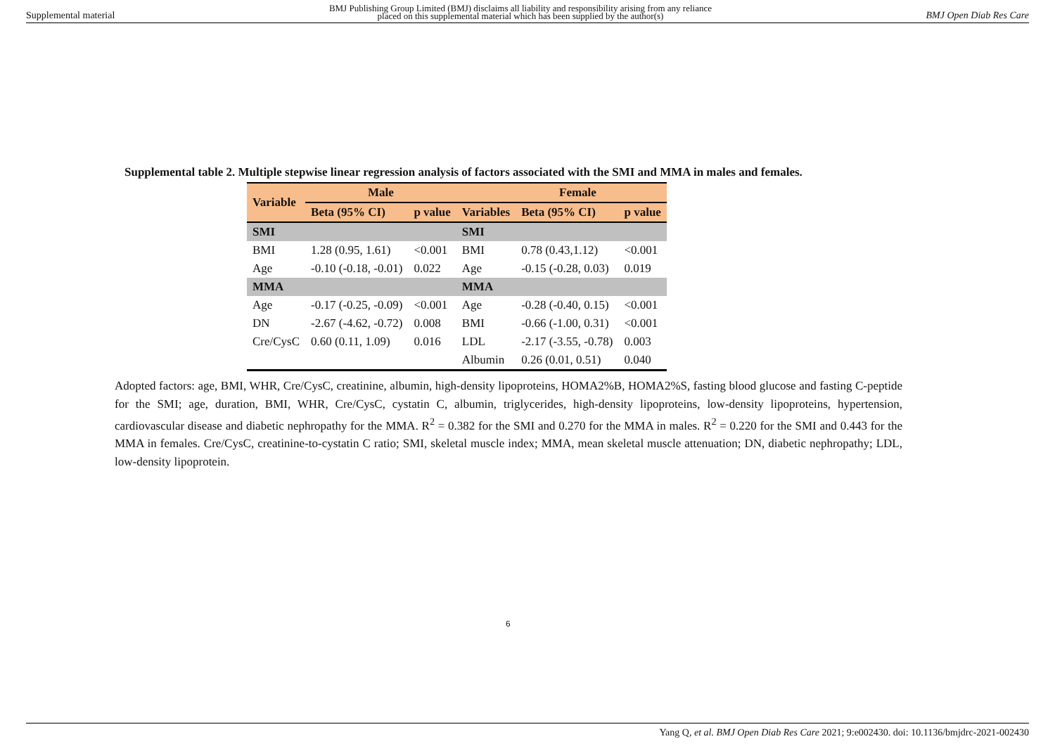Supplemental material BMJ Publishing Group Limited (BMJ) disclaims all liability and responsibility arising from any reliance
placed on this supplemental material which has been supplied by the author(s) BMJ Open Diab Res Care
Supplemental table 2. Multiple stepwise linear regression analysis of factors associated with the SMI and MMA in males and females.
| Variable | Male | | Female | | |
| --- | --- | --- | --- | --- | --- |
| | Beta (95% CI) | p value | Variables | Beta (95% CI) | p value |
| SMI | | | SMI | | |
| BMI | 1.28 (0.95, 1.61) | <0.001 | BMI | 0.78 (0.43,1.12) | <0.001 |
| Age | -0.10 (-0.18, -0.01) | 0.022 | Age | -0.15 (-0.28, 0.03) | 0.019 |
| MMA | | | MMA | | |
| Age | -0.17 (-0.25, -0.09) | <0.001 | Age | -0.28 (-0.40, 0.15) | <0.001 |
| DN | -2.67 (-4.62, -0.72) | 0.008 | BMI | -0.66 (-1.00, 0.31) | <0.001 |
| Cre/CysC | 0.60 (0.11, 1.09) | 0.016 | LDL | -2.17 (-3.55, -0.78) | 0.003 |
| | | | Albumin | 0.26 (0.01, 0.51) | 0.040 |
Adopted factors: age, BMI, WHR, Cre/CysC, creatinine, albumin, high-density lipoproteins, HOMA2%B, HOMA2%S, fasting blood glucose and fasting C-peptide for the SMI; age, duration, BMI, WHR, Cre/CysC, cystatin C, albumin, triglycerides, high-density lipoproteins, low-density lipoproteins, hypertension, cardiovascular disease and diabetic nephropathy for the MMA. R<sup>2</sup> = 0.382 for the SMI and 0.270 for the MMA in males. R<sup>2</sup> = 0.220 for the SMI and 0.443 for the MMA in females. Cre/CysC, creatinine-to-cystatin C ratio; SMI, skeletal muscle index; MMA, mean skeletal muscle attenuation; DN, diabetic nephropathy; LDL, low-density lipoprotein.
6
Yang Q, et al. BMJ Open Diab Res Care 2021; 9:e002430. doi: 10.1136/bmjdrc-2021-002430